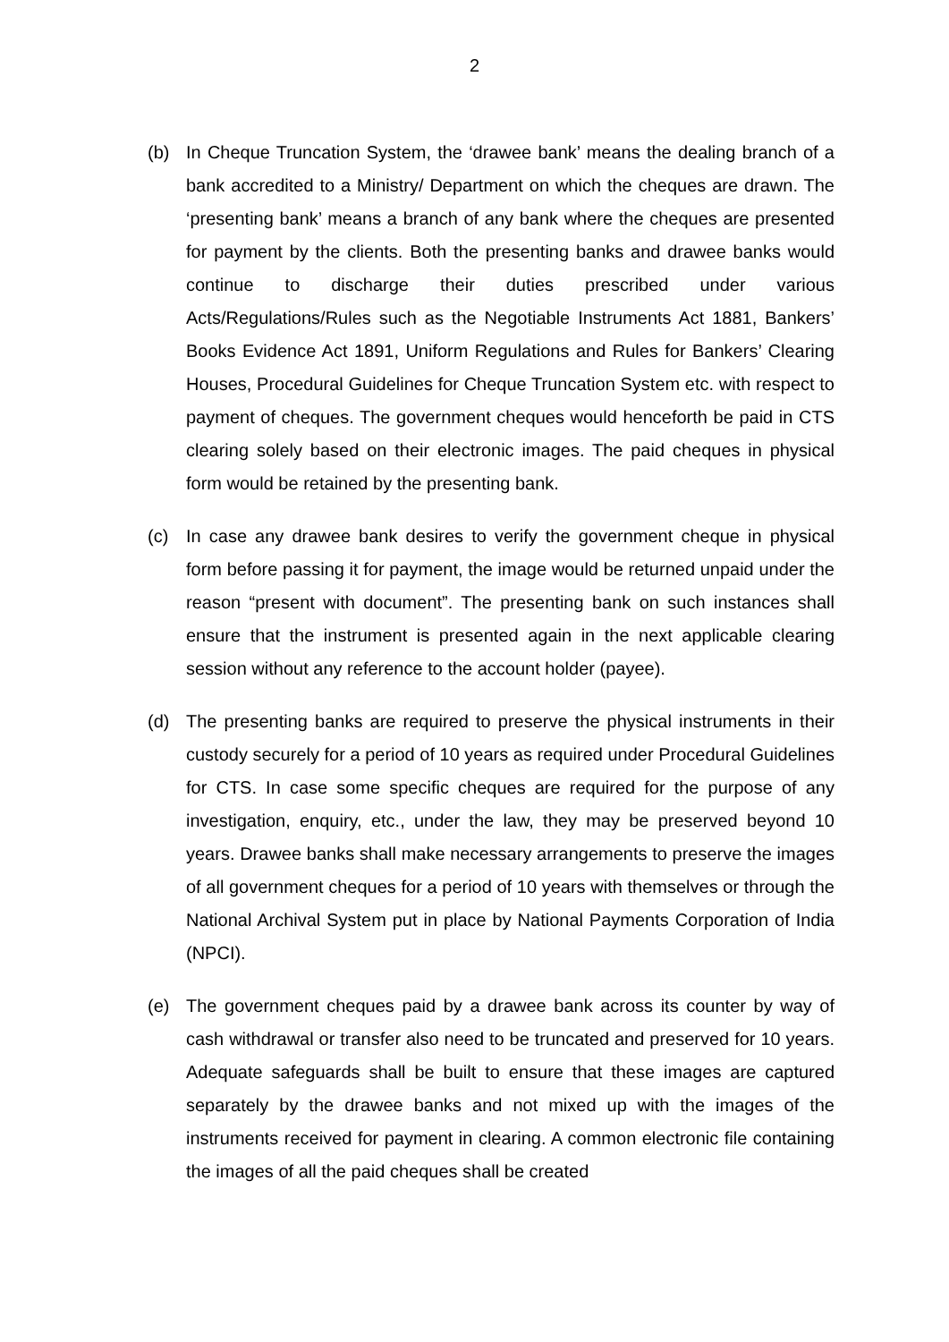2
(b) In Cheque Truncation System, the ‘drawee bank’ means the dealing branch of a bank accredited to a Ministry/ Department on which the cheques are drawn. The ‘presenting bank’ means a branch of any bank where the cheques are presented for payment by the clients. Both the presenting banks and drawee banks would continue to discharge their duties prescribed under various Acts/Regulations/Rules such as the Negotiable Instruments Act 1881, Bankers’ Books Evidence Act 1891, Uniform Regulations and Rules for Bankers’ Clearing Houses, Procedural Guidelines for Cheque Truncation System etc. with respect to payment of cheques. The government cheques would henceforth be paid in CTS clearing solely based on their electronic images. The paid cheques in physical form would be retained by the presenting bank.
(c) In case any drawee bank desires to verify the government cheque in physical form before passing it for payment, the image would be returned unpaid under the reason “present with document”. The presenting bank on such instances shall ensure that the instrument is presented again in the next applicable clearing session without any reference to the account holder (payee).
(d) The presenting banks are required to preserve the physical instruments in their custody securely for a period of 10 years as required under Procedural Guidelines for CTS. In case some specific cheques are required for the purpose of any investigation, enquiry, etc., under the law, they may be preserved beyond 10 years. Drawee banks shall make necessary arrangements to preserve the images of all government cheques for a period of 10 years with themselves or through the National Archival System put in place by National Payments Corporation of India (NPCI).
(e) The government cheques paid by a drawee bank across its counter by way of cash withdrawal or transfer also need to be truncated and preserved for 10 years. Adequate safeguards shall be built to ensure that these images are captured separately by the drawee banks and not mixed up with the images of the instruments received for payment in clearing. A common electronic file containing the images of all the paid cheques shall be created